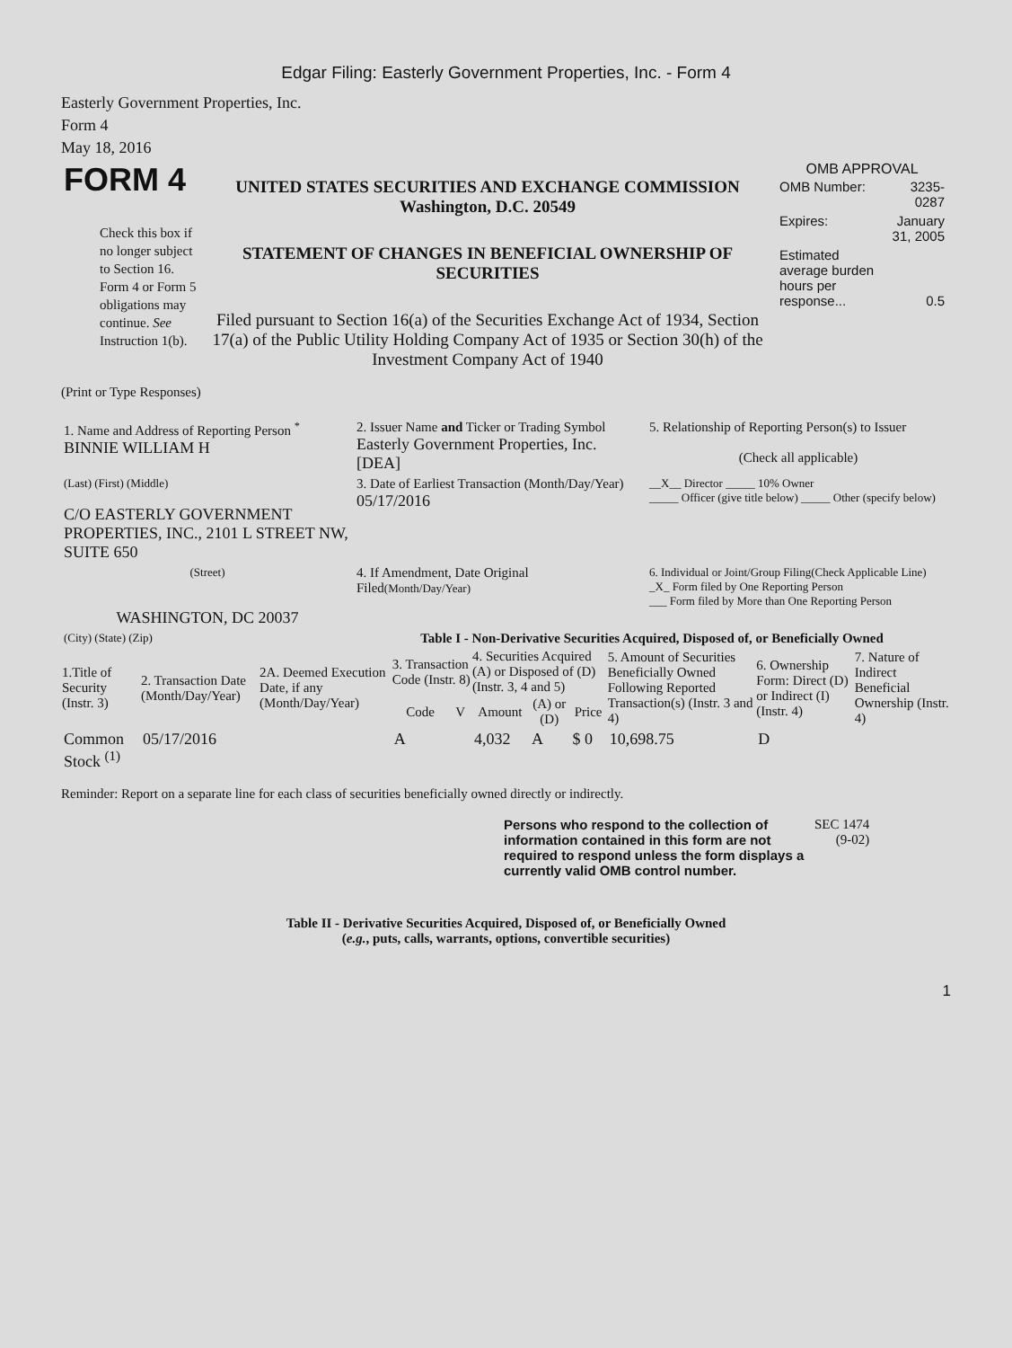Edgar Filing: Easterly Government Properties, Inc. - Form 4
Easterly Government Properties, Inc.
Form 4
May 18, 2016
| FORM 4 Check this box if no longer subject to Section 16. Form 4 or Form 5 obligations may continue. See Instruction 1(b). | UNITED STATES SECURITIES AND EXCHANGE COMMISSION Washington, D.C. 20549 STATEMENT OF CHANGES IN BENEFICIAL OWNERSHIP OF SECURITIES Filed pursuant to Section 16(a) of the Securities Exchange Act of 1934, Section 17(a) of the Public Utility Holding Company Act of 1935 or Section 30(h) of the Investment Company Act of 1940 | OMB APPROVAL / OMB Number: / 3235-0287 / / Expires: / January 31, 2005 / / Estimated average burden hours per response... / 0.5 / |
(Print or Type Responses)
| 1. Name and Address of Reporting Person <sup>*</sup> BINNIE WILLIAM H | 2. Issuer Name and Ticker or Trading Symbol Easterly Government Properties, Inc. [DEA] | 5. Relationship of Reporting Person(s) to Issuer (Check all applicable) |
| (Last) (First) (Middle) C/O EASTERLY GOVERNMENT PROPERTIES, INC., 2101 L STREET NW, SUITE 650 | 3. Date of Earliest Transaction (Month/Day/Year) 05/17/2016 | __X__ Director _____ 10% Owner _____ Officer (give title below) _____ Other (specify below) |
| (Street) WASHINGTON, DC 20037 | 4. If Amendment, Date Original Filed (Month/Day/Year) | 6. Individual or Joint/Group Filing(Check Applicable Line) _X_ Form filed by One Reporting Person ___ Form filed by More than One Reporting Person |
| (City) (State) (Zip) | Table I - Non-Derivative Securities Acquired, Disposed of, or Beneficially Owned | |
| 1.Title of Security (Instr. 3) | 2. Transaction Date (Month/Day/Year) | 2A. Deemed Execution Date, if any (Month/Day/Year) | 3. Transaction Code (Instr. 8) | | 4. Securities Acquired (A) or Disposed of (D) (Instr. 3, 4 and 5) | | | 5. Amount of Securities Beneficially Owned Following Reported Transaction(s) (Instr. 3 and 4) | 6. Ownership Form: Direct (D) or Indirect (I) (Instr. 4) | 7. Nature of Indirect Beneficial Ownership (Instr. 4) |
| --- | --- | --- | --- | --- | --- | --- | --- | --- | --- | --- |
| | | | Code | V | Amount | (A) or (D) | Price | | | |
| Common Stock <sup>(1)</sup> | 05/17/2016 | | A | | 4,032 | A | $ 0 | 10,698.75 | D | |
Reminder: Report on a separate line for each class of securities beneficially owned directly or indirectly.
| Persons who respond to the collection of information contained in this form are not required to respond unless the form displays a currently valid OMB control number. | SEC 1474 (9-02) |
Table II - Derivative Securities Acquired, Disposed of, or Beneficially Owned
(e.g., puts, calls, warrants, options, convertible securities)
1